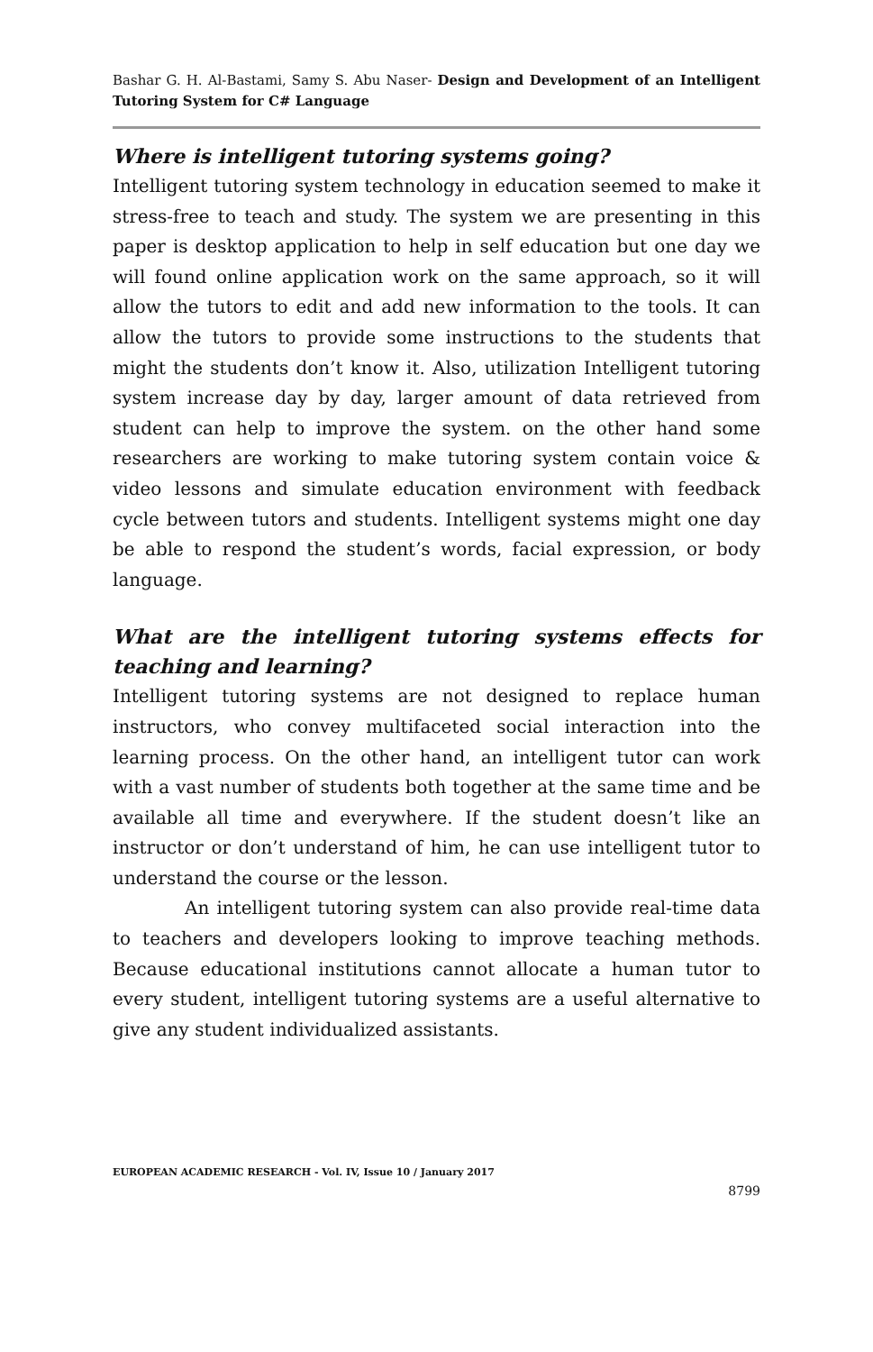Bashar G. H. Al-Bastami, Samy S. Abu Naser- Design and Development of an Intelligent Tutoring System for C# Language
Where is intelligent tutoring systems going?
Intelligent tutoring system technology in education seemed to make it stress-free to teach and study. The system we are presenting in this paper is desktop application to help in self education but one day we will found online application work on the same approach, so it will allow the tutors to edit and add new information to the tools. It can allow the tutors to provide some instructions to the students that might the students don’t know it. Also, utilization Intelligent tutoring system increase day by day, larger amount of data retrieved from student can help to improve the system. on the other hand some researchers are working to make tutoring system contain voice & video lessons and simulate education environment with feedback cycle between tutors and students. Intelligent systems might one day be able to respond the student’s words, facial expression, or body language.
What are the intelligent tutoring systems effects for teaching and learning?
Intelligent tutoring systems are not designed to replace human instructors, who convey multifaceted social interaction into the learning process. On the other hand, an intelligent tutor can work with a vast number of students both together at the same time and be available all time and everywhere. If the student doesn’t like an instructor or don’t understand of him, he can use intelligent tutor to understand the course or the lesson.
An intelligent tutoring system can also provide real-time data to teachers and developers looking to improve teaching methods. Because educational institutions cannot allocate a human tutor to every student, intelligent tutoring systems are a useful alternative to give any student individualized assistants.
EUROPEAN ACADEMIC RESEARCH - Vol. IV, Issue 10 / January 2017
8799